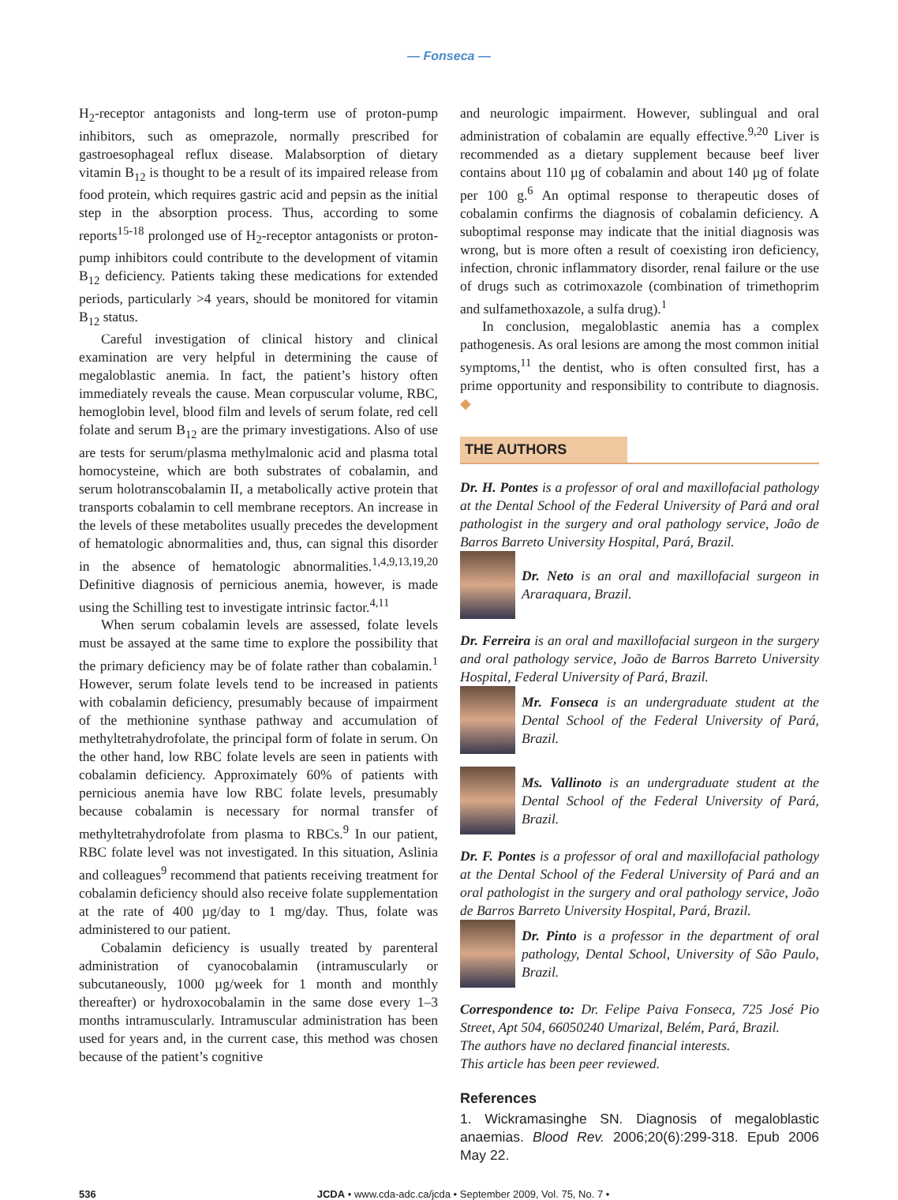— Fonseca —
H<sub>2</sub>-receptor antagonists and long-term use of proton-pump inhibitors, such as omeprazole, normally prescribed for gastroesophageal reflux disease. Malabsorption of dietary vitamin B<sub>12</sub> is thought to be a result of its impaired release from food protein, which requires gastric acid and pepsin as the initial step in the absorption process. Thus, according to some reports<sup>15-18</sup> prolonged use of H<sub>2</sub>-receptor antagonists or proton-pump inhibitors could contribute to the development of vitamin B<sub>12</sub> deficiency. Patients taking these medications for extended periods, particularly >4 years, should be monitored for vitamin B<sub>12</sub> status.
Careful investigation of clinical history and clinical examination are very helpful in determining the cause of megaloblastic anemia. In fact, the patient’s history often immediately reveals the cause. Mean corpuscular volume, RBC, hemoglobin level, blood film and levels of serum folate, red cell folate and serum B<sub>12</sub> are the primary investigations. Also of use are tests for serum/plasma methylmalonic acid and plasma total homocysteine, which are both substrates of cobalamin, and serum holotranscobalamin II, a metabolically active protein that transports cobalamin to cell membrane receptors. An increase in the levels of these metabolites usually precedes the development of hematologic abnormalities and, thus, can signal this disorder in the absence of hematologic abnormalities.<sup>1,4,9,13,19,20</sup> Definitive diagnosis of pernicious anemia, however, is made using the Schilling test to investigate intrinsic factor.<sup>4,11</sup>
When serum cobalamin levels are assessed, folate levels must be assayed at the same time to explore the possibility that the primary deficiency may be of folate rather than cobalamin.<sup>1</sup> However, serum folate levels tend to be increased in patients with cobalamin deficiency, presumably because of impairment of the methionine synthase pathway and accumulation of methyltetrahydrofolate, the principal form of folate in serum. On the other hand, low RBC folate levels are seen in patients with cobalamin deficiency. Approximately 60% of patients with pernicious anemia have low RBC folate levels, presumably because cobalamin is necessary for normal transfer of methyltetrahydrofolate from plasma to RBCs.<sup>9</sup> In our patient, RBC folate level was not investigated. In this situation, Aslinia and colleagues<sup>9</sup> recommend that patients receiving treatment for cobalamin deficiency should also receive folate supplementation at the rate of 400 µg/day to 1 mg/day. Thus, folate was administered to our patient.
Cobalamin deficiency is usually treated by parenteral administration of cyanocobalamin (intramuscularly or subcutaneously, 1000 µg/week for 1 month and monthly thereafter) or hydroxocobalamin in the same dose every 1–3 months intramuscularly. Intramuscular administration has been used for years and, in the current case, this method was chosen because of the patient’s cognitive
and neurologic impairment. However, sublingual and oral administration of cobalamin are equally effective.<sup>9,20</sup> Liver is recommended as a dietary supplement because beef liver contains about 110 µg of cobalamin and about 140 µg of folate per 100 g.<sup>6</sup> An optimal response to therapeutic doses of cobalamin confirms the diagnosis of cobalamin deficiency. A suboptimal response may indicate that the initial diagnosis was wrong, but is more often a result of coexisting iron deficiency, infection, chronic inflammatory disorder, renal failure or the use of drugs such as cotrimoxazole (combination of trimethoprim and sulfamethoxazole, a sulfa drug).<sup>1</sup>
In conclusion, megaloblastic anemia has a complex pathogenesis. As oral lesions are among the most common initial symptoms,<sup>11</sup> the dentist, who is often consulted first, has a prime opportunity and responsibility to contribute to diagnosis. ◆
THE AUTHORS
Dr. H. Pontes is a professor of oral and maxillofacial pathology at the Dental School of the Federal University of Pará and oral pathologist in the surgery and oral pathology service, João de Barros Barreto University Hospital, Pará, Brazil.
Dr. Neto is an oral and maxillofacial surgeon in Araraquara, Brazil.
Dr. Ferreira is an oral and maxillofacial surgeon in the surgery and oral pathology service, João de Barros Barreto University Hospital, Federal University of Pará, Brazil.
Mr. Fonseca is an undergraduate student at the Dental School of the Federal University of Pará, Brazil.
Ms. Vallinoto is an undergraduate student at the Dental School of the Federal University of Pará, Brazil.
Dr. F. Pontes is a professor of oral and maxillofacial pathology at the Dental School of the Federal University of Pará and an oral pathologist in the surgery and oral pathology service, João de Barros Barreto University Hospital, Pará, Brazil.
Dr. Pinto is a professor in the department of oral pathology, Dental School, University of São Paulo, Brazil.
Correspondence to: Dr. Felipe Paiva Fonseca, 725 José Pio Street, Apt 504, 66050240 Umarizal, Belém, Pará, Brazil.
The authors have no declared financial interests.
This article has been peer reviewed.
References
1. Wickramasinghe SN. Diagnosis of megaloblastic anaemias. Blood Rev. 2006;20(6):299-318. Epub 2006 May 22.
536 JCDA • www.cda-adc.ca/jcda • September 2009, Vol. 75, No. 7 •